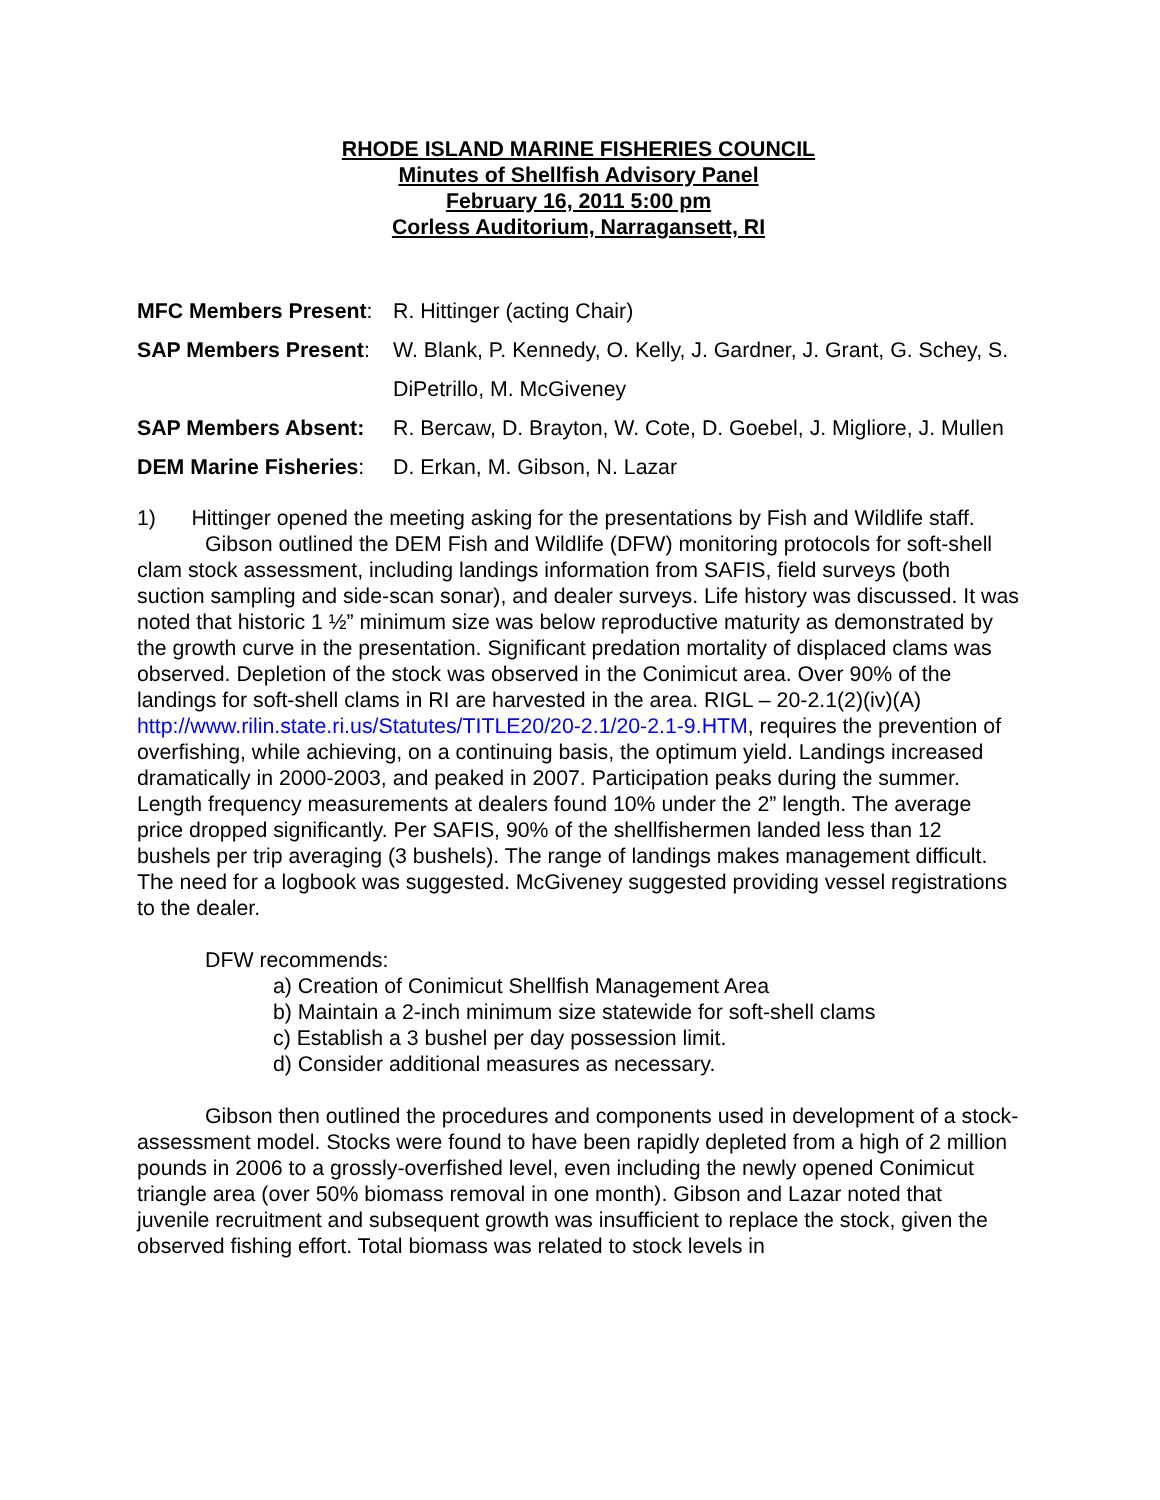RHODE ISLAND MARINE FISHERIES COUNCIL
Minutes of Shellfish Advisory Panel
February 16, 2011 5:00 pm
Corless Auditorium, Narragansett, RI
MFC Members Present: R. Hittinger (acting Chair)
SAP Members Present: W. Blank, P. Kennedy, O. Kelly, J. Gardner, J. Grant, G. Schey, S. DiPetrillo, M. McGiveney
SAP Members Absent: R. Bercaw, D. Brayton, W. Cote, D. Goebel, J. Migliore, J. Mullen
DEM Marine Fisheries:
D. Erkan, M. Gibson, N. Lazar
1) Hittinger opened the meeting asking for the presentations by Fish and Wildlife staff.
Gibson outlined the DEM Fish and Wildlife (DFW) monitoring protocols for soft-shell clam stock assessment, including landings information from SAFIS, field surveys (both suction sampling and side-scan sonar), and dealer surveys. Life history was discussed. It was noted that historic 1 ½” minimum size was below reproductive maturity as demonstrated by the growth curve in the presentation. Significant predation mortality of displaced clams was observed. Depletion of the stock was observed in the Conimicut area. Over 90% of the landings for soft-shell clams in RI are harvested in the area. RIGL – 20-2.1(2)(iv)(A) http://www.rilin.state.ri.us/Statutes/TITLE20/20-2.1/20-2.1-9.HTM, requires the prevention of overfishing, while achieving, on a continuing basis, the optimum yield. Landings increased dramatically in 2000-2003, and peaked in 2007. Participation peaks during the summer. Length frequency measurements at dealers found 10% under the 2” length. The average price dropped significantly. Per SAFIS, 90% of the shellfishermen landed less than 12 bushels per trip averaging (3 bushels). The range of landings makes management difficult. The need for a logbook was suggested. McGiveney suggested providing vessel registrations to the dealer.
DFW recommends:
a) Creation of Conimicut Shellfish Management Area
b) Maintain a 2-inch minimum size statewide for soft-shell clams
c) Establish a 3 bushel per day possession limit.
d) Consider additional measures as necessary.
Gibson then outlined the procedures and components used in development of a stock-assessment model. Stocks were found to have been rapidly depleted from a high of 2 million pounds in 2006 to a grossly-overfished level, even including the newly opened Conimicut triangle area (over 50% biomass removal in one month). Gibson and Lazar noted that juvenile recruitment and subsequent growth was insufficient to replace the stock, given the observed fishing effort. Total biomass was related to stock levels in